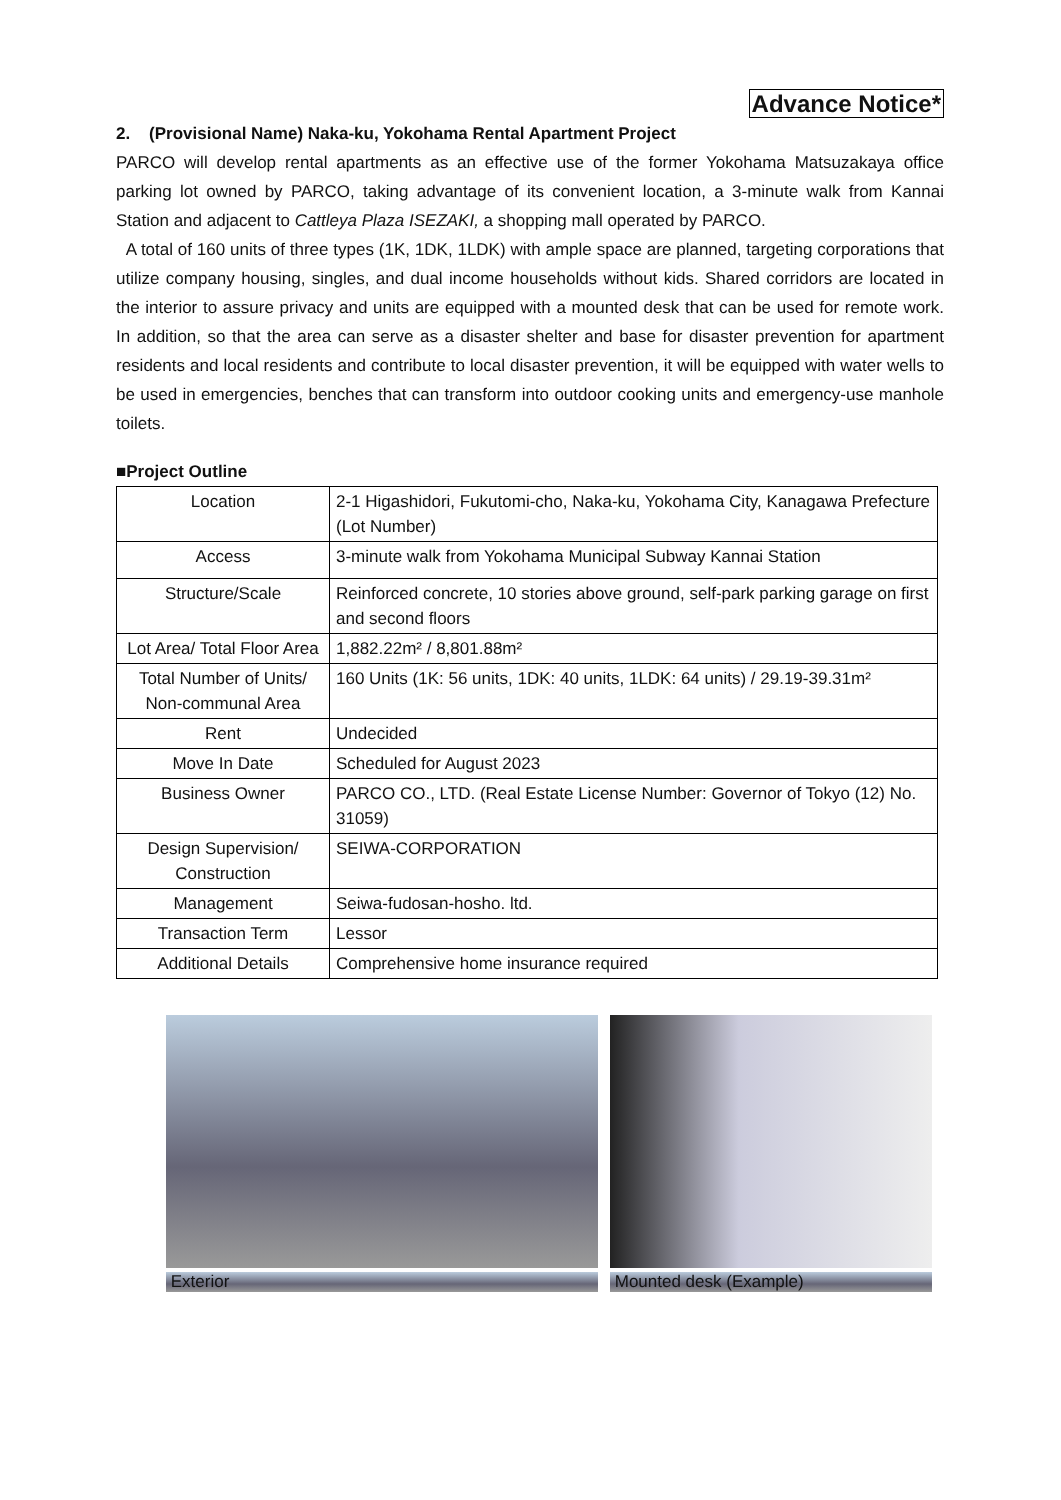Advance Notice*
2. (Provisional Name) Naka-ku, Yokohama Rental Apartment Project
PARCO will develop rental apartments as an effective use of the former Yokohama Matsuzakaya office parking lot owned by PARCO, taking advantage of its convenient location, a 3-minute walk from Kannai Station and adjacent to Cattleya Plaza ISEZAKI, a shopping mall operated by PARCO.
A total of 160 units of three types (1K, 1DK, 1LDK) with ample space are planned, targeting corporations that utilize company housing, singles, and dual income households without kids. Shared corridors are located in the interior to assure privacy and units are equipped with a mounted desk that can be used for remote work. In addition, so that the area can serve as a disaster shelter and base for disaster prevention for apartment residents and local residents and contribute to local disaster prevention, it will be equipped with water wells to be used in emergencies, benches that can transform into outdoor cooking units and emergency-use manhole toilets.
■Project Outline
| Location | 2-1 Higashidori, Fukutomi-cho, Naka-ku, Yokohama City, Kanagawa Prefecture (Lot Number) |
| Access | 3-minute walk from Yokohama Municipal Subway Kannai Station |
| Structure/Scale | Reinforced concrete, 10 stories above ground, self-park parking garage on first and second floors |
| Lot Area/ Total Floor Area | 1,882.22m² / 8,801.88m² |
| Total Number of Units/ Non-communal Area | 160 Units (1K: 56 units, 1DK: 40 units, 1LDK: 64 units) / 29.19-39.31m² |
| Rent | Undecided |
| Move In Date | Scheduled for August 2023 |
| Business Owner | PARCO CO., LTD. (Real Estate License Number: Governor of Tokyo (12) No. 31059) |
| Design Supervision/ Construction | SEIWA-CORPORATION |
| Management | Seiwa-fudosan-hosho. ltd. |
| Transaction Term | Lessor |
| Additional Details | Comprehensive home insurance required |
Exterior Mounted desk (Example)